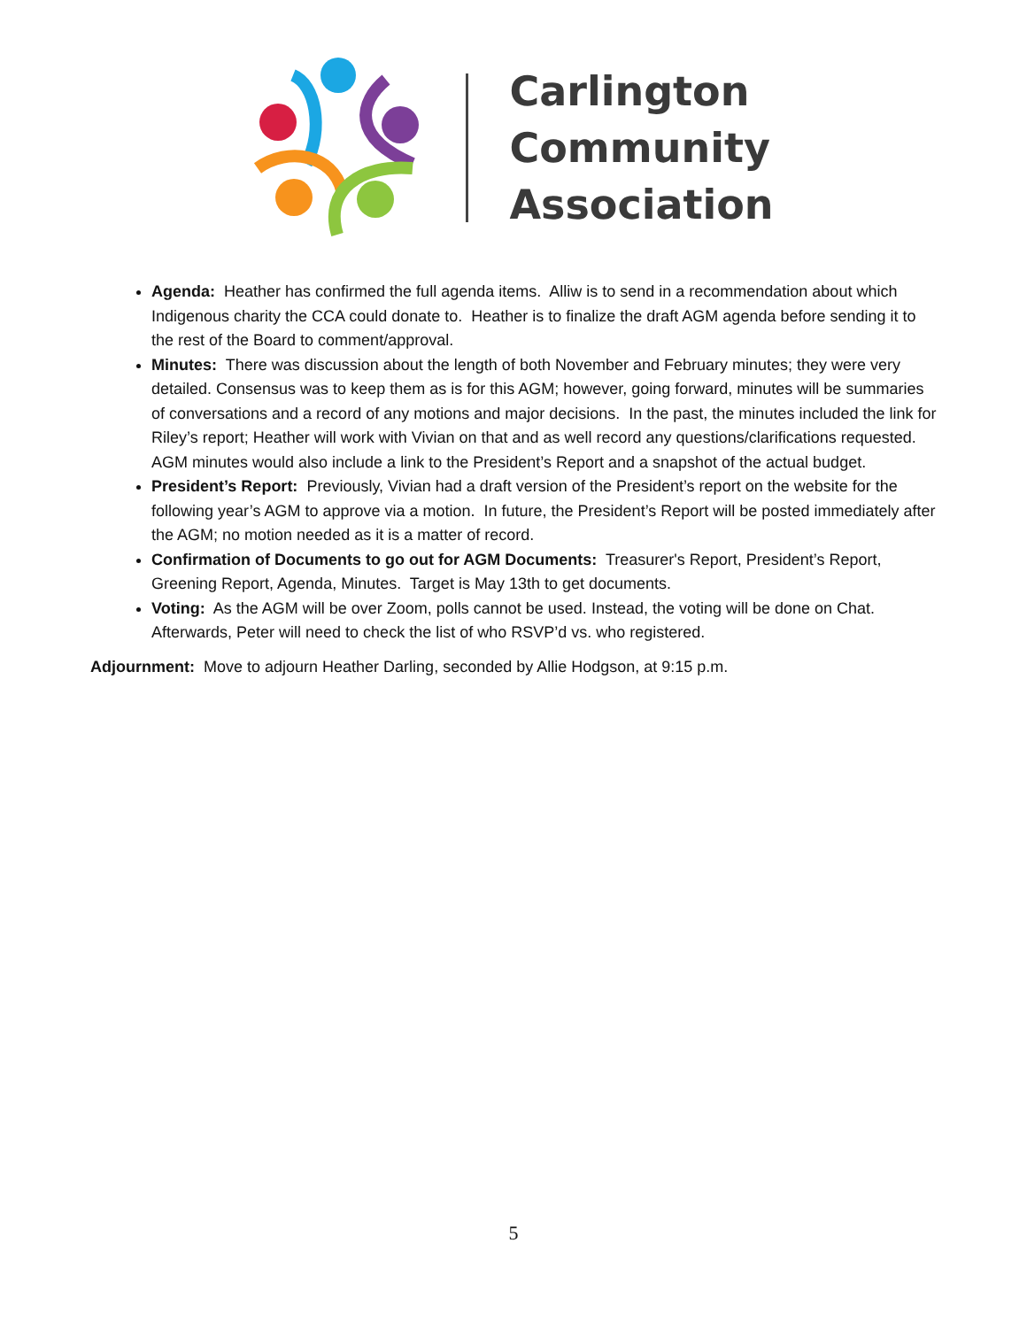Carlington
Community
Association
Agenda: Heather has confirmed the full agenda items. Alliw is to send in a recommendation about which Indigenous charity the CCA could donate to. Heather is to finalize the draft AGM agenda before sending it to the rest of the Board to comment/approval.
Minutes: There was discussion about the length of both November and February minutes; they were very detailed. Consensus was to keep them as is for this AGM; however, going forward, minutes will be summaries of conversations and a record of any motions and major decisions. In the past, the minutes included the link for Riley’s report; Heather will work with Vivian on that and as well record any questions/clarifications requested. AGM minutes would also include a link to the President’s Report and a snapshot of the actual budget.
President’s Report: Previously, Vivian had a draft version of the President’s report on the website for the following year’s AGM to approve via a motion. In future, the President’s Report will be posted immediately after the AGM; no motion needed as it is a matter of record.
Confirmation of Documents to go out for AGM Documents: Treasurer's Report, President’s Report, Greening Report, Agenda, Minutes. Target is May 13th to get documents.
Voting: As the AGM will be over Zoom, polls cannot be used. Instead, the voting will be done on Chat. Afterwards, Peter will need to check the list of who RSVP’d vs. who registered.
Adjournment: Move to adjourn Heather Darling, seconded by Allie Hodgson, at 9:15 p.m.
5